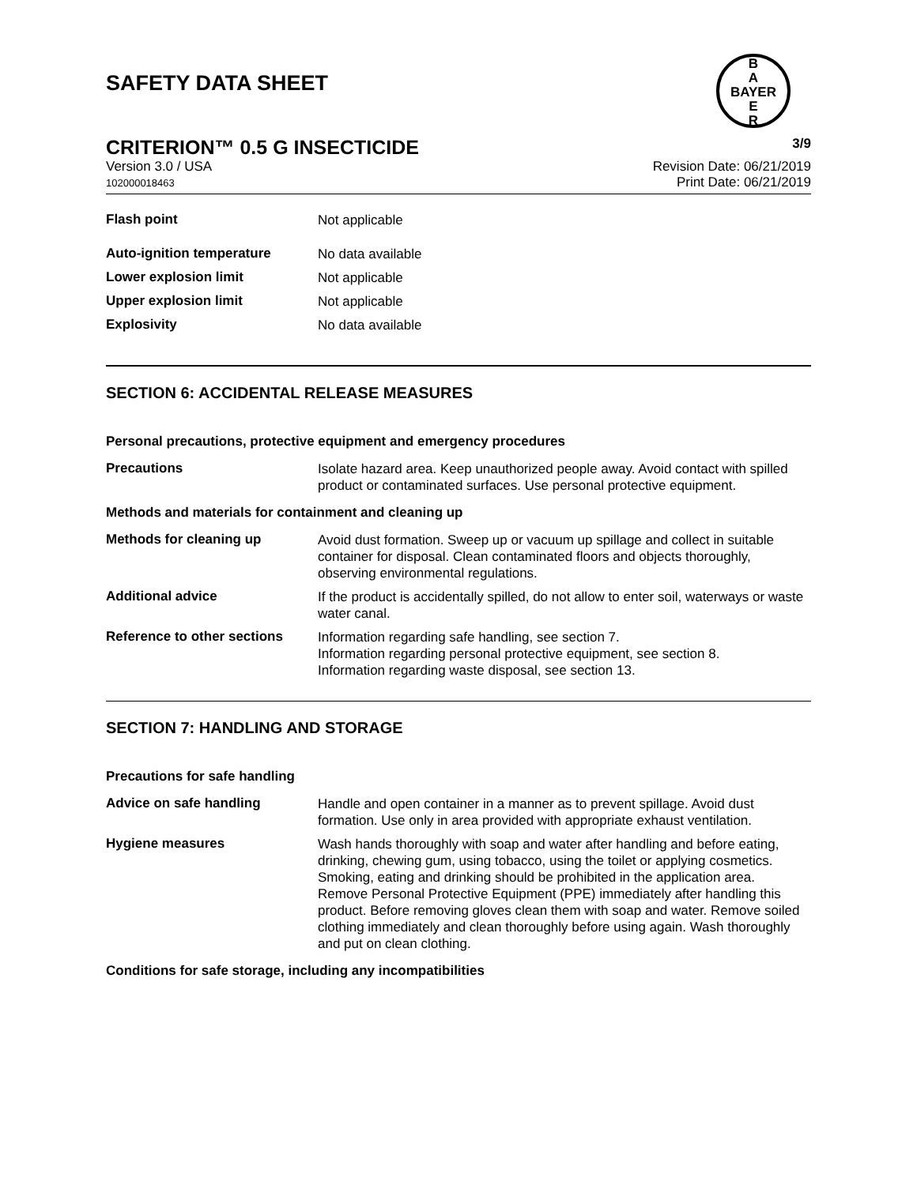SAFETY DATA SHEET
B
A
BAYER
E
R
CRITERION™ 0.5 G INSECTICIDE 3/9
Version 3.0 / USA
102000018463
Revision Date: 06/21/2019
Print Date: 06/21/2019
Flash point
Not applicable
Auto-ignition temperature
No data available
Lower explosion limit
Not applicable
Upper explosion limit
Not applicable
Explosivity
No data available
SECTION 6: ACCIDENTAL RELEASE MEASURES
Personal precautions, protective equipment and emergency procedures
Precautions
Isolate hazard area. Keep unauthorized people away. Avoid contact with spilled product or contaminated surfaces. Use personal protective equipment.
Methods and materials for containment and cleaning up
Methods for cleaning up
Avoid dust formation. Sweep up or vacuum up spillage and collect in suitable container for disposal. Clean contaminated floors and objects thoroughly, observing environmental regulations.
Additional advice
If the product is accidentally spilled, do not allow to enter soil, waterways or waste water canal.
Reference to other sections
Information regarding safe handling, see section 7.
Information regarding personal protective equipment, see section 8.
Information regarding waste disposal, see section 13.
SECTION 7: HANDLING AND STORAGE
Precautions for safe handling
Advice on safe handling
Handle and open container in a manner as to prevent spillage. Avoid dust formation. Use only in area provided with appropriate exhaust ventilation.
Hygiene measures
Wash hands thoroughly with soap and water after handling and before eating, drinking, chewing gum, using tobacco, using the toilet or applying cosmetics. Smoking, eating and drinking should be prohibited in the application area.
Remove Personal Protective Equipment (PPE) immediately after handling this product. Before removing gloves clean them with soap and water. Remove soiled clothing immediately and clean thoroughly before using again. Wash thoroughly and put on clean clothing.
Conditions for safe storage, including any incompatibilities